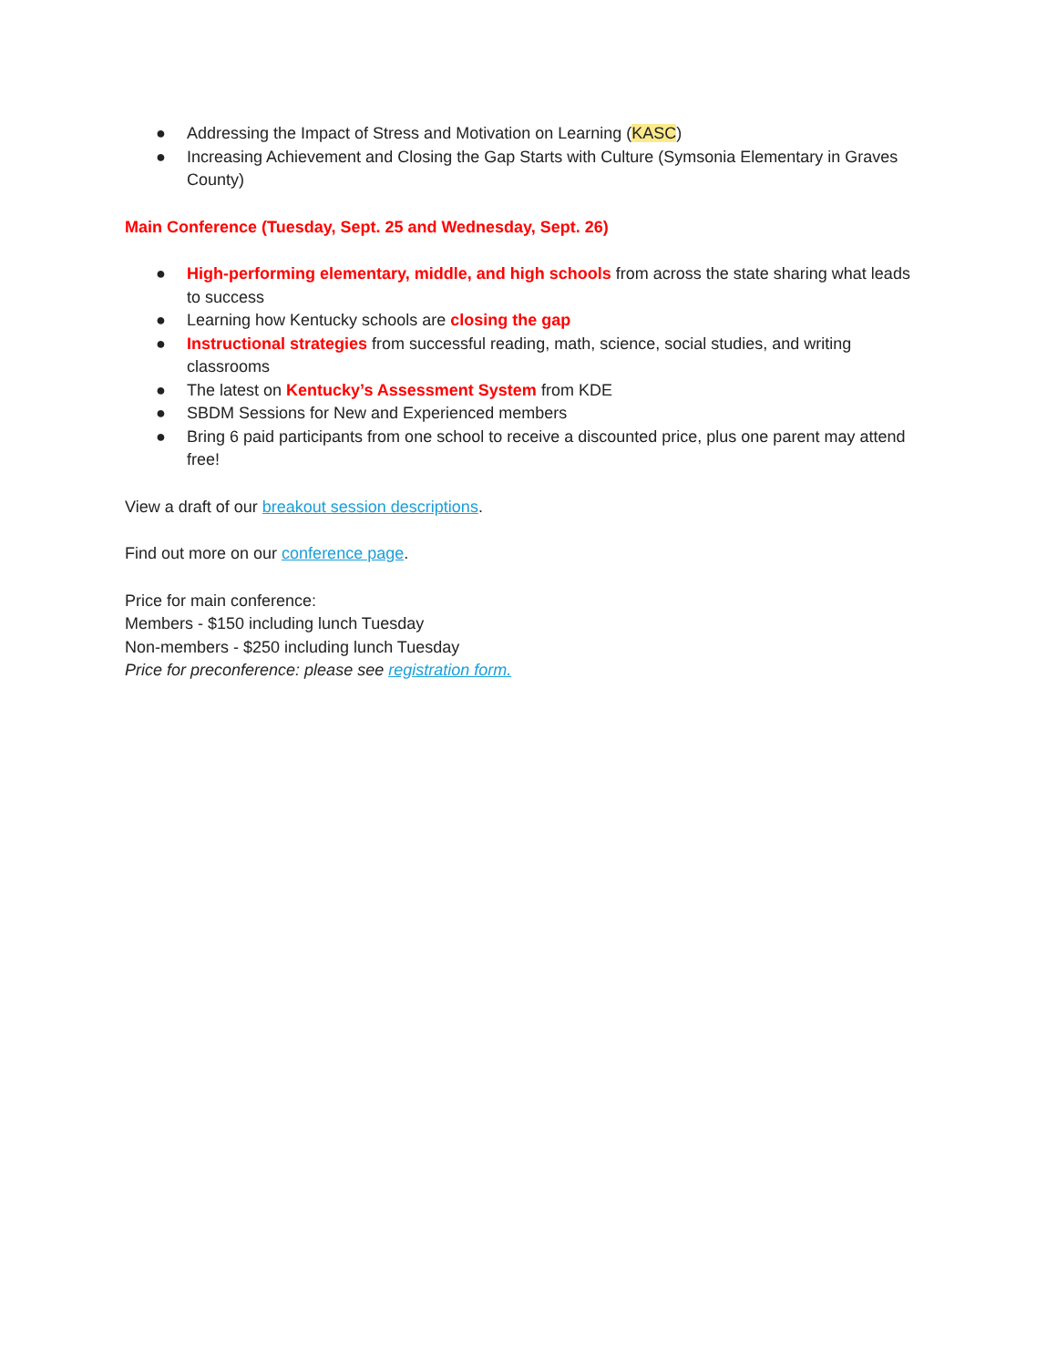● Addressing the Impact of Stress and Motivation on Learning (KASC)
● Increasing Achievement and Closing the Gap Starts with Culture (Symsonia Elementary in Graves County)
Main Conference (Tuesday, Sept. 25 and Wednesday, Sept. 26)
● High-performing elementary, middle, and high schools from across the state sharing what leads to success
● Learning how Kentucky schools are closing the gap
● Instructional strategies from successful reading, math, science, social studies, and writing classrooms
● The latest on Kentucky’s Assessment System from KDE
● SBDM Sessions for New and Experienced members
● Bring 6 paid participants from one school to receive a discounted price, plus one parent may attend free!
View a draft of our breakout session descriptions.
Find out more on our conference page.
Price for main conference:
Members - $150 including lunch Tuesday
Non-members - $250 including lunch Tuesday
Price for preconference: please see registration form.